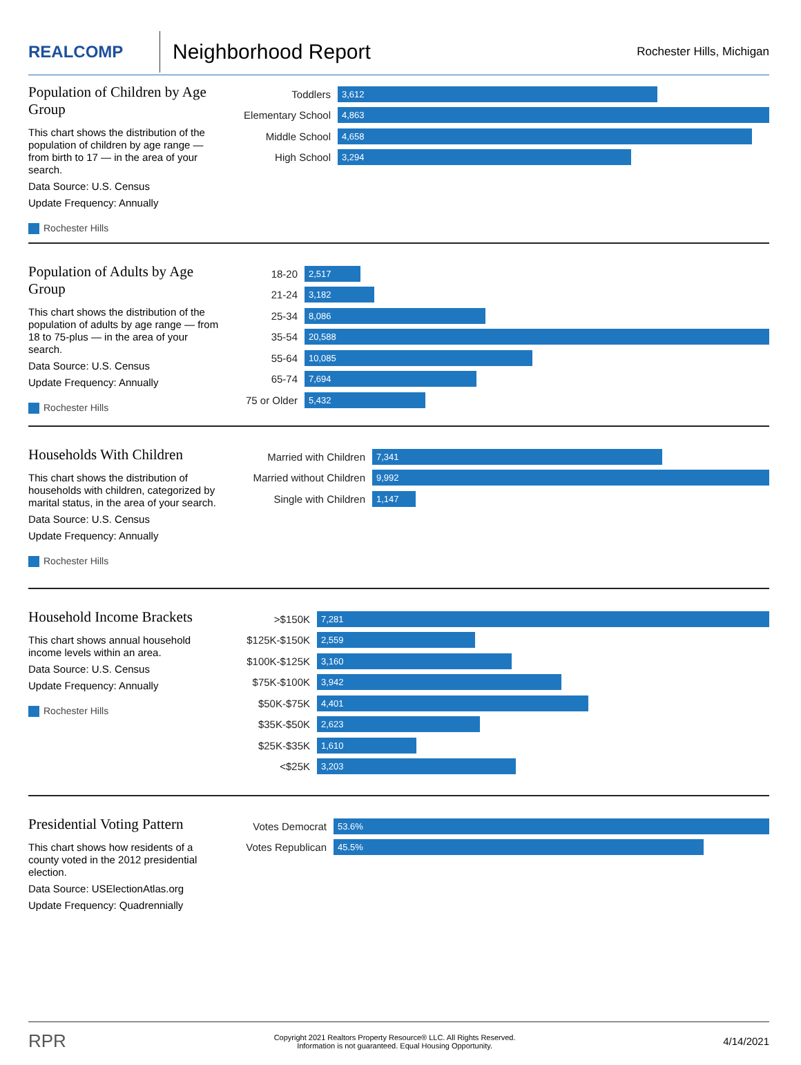REALCOMP
Neighborhood Report
Rochester Hills, Michigan
Population of Children by Age Group
This chart shows the distribution of the population of children by age range — from birth to 17 — in the area of your search.
Data Source: U.S. Census
Update Frequency: Annually
Rochester Hills
Toddlers
3,612
Elementary School
4,863
Middle School
4,658
High School
3,294
Population of Adults by Age Group
This chart shows the distribution of the population of adults by age range — from 18 to 75-plus — in the area of your search.
Data Source: U.S. Census
Update Frequency: Annually
Rochester Hills
18-20
2,517
21-24
3,182
25-34
8,086
35-54
20,588
55-64
10,085
65-74
7,694
75 or Older
5,432
Households With Children
This chart shows the distribution of households with children, categorized by marital status, in the area of your search.
Data Source: U.S. Census
Update Frequency: Annually
Rochester Hills
Married with Children
7,341
Married without Children
9,992
Single with Children
1,147
Household Income Brackets
This chart shows annual household income levels within an area.
Data Source: U.S. Census
Update Frequency: Annually
Rochester Hills
>$150K
7,281
$125K-$150K
2,559
$100K-$125K
3,160
$75K-$100K
3,942
$50K-$75K
4,401
$35K-$50K
2,623
$25K-$35K
1,610
<$25K
3,203
Presidential Voting Pattern
This chart shows how residents of a county voted in the 2012 presidential election.
Data Source: USElectionAtlas.org
Update Frequency: Quadrennially
Votes Democrat
53.6%
Votes Republican
45.5%
RPR
Copyright 2021 Realtors Property Resource® LLC. All Rights Reserved.
Information is not guaranteed. Equal Housing Opportunity.
4/14/2021